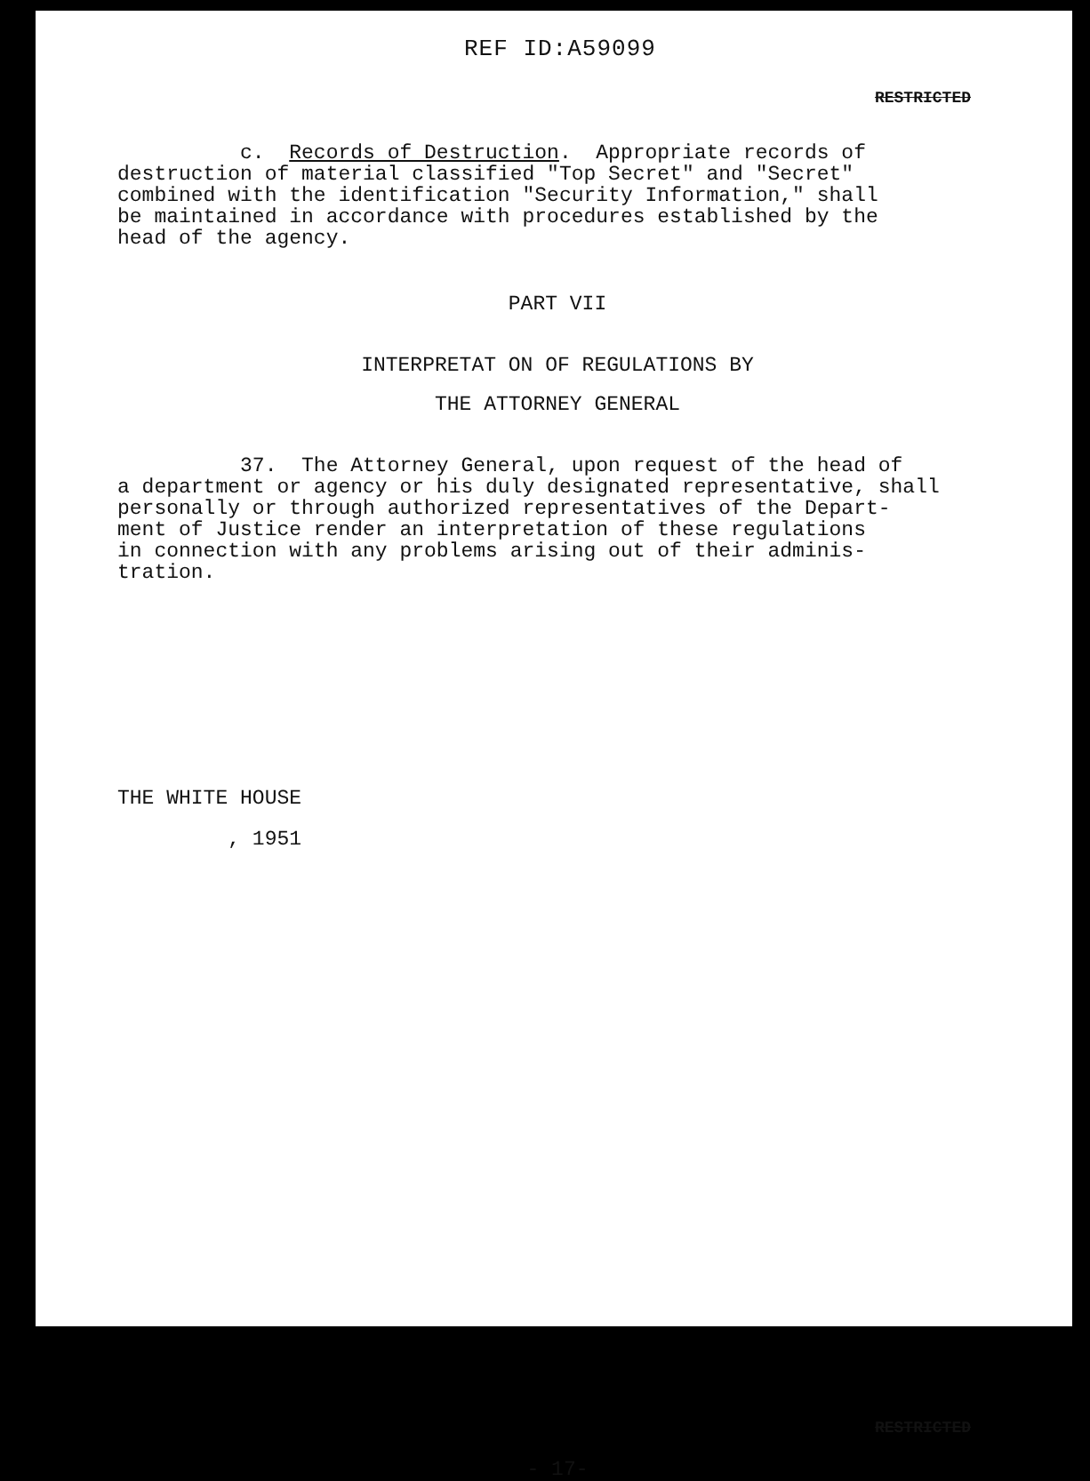REF ID:A59099
RESTRICTED
c. Records of Destruction. Appropriate records of destruction of material classified "Top Secret" and "Secret" combined with the identification "Security Information," shall be maintained in accordance with procedures established by the head of the agency.
PART VII
INTERPRETAT ON OF REGULATIONS BY
THE ATTORNEY GENERAL
37. The Attorney General, upon request of the head of a department or agency or his duly designated representative, shall personally or through authorized representatives of the Depart- ment of Justice render an interpretation of these regulations in connection with any problems arising out of their adminis- tration.
THE WHITE HOUSE
, 1951
RESTRICTED
- 17-